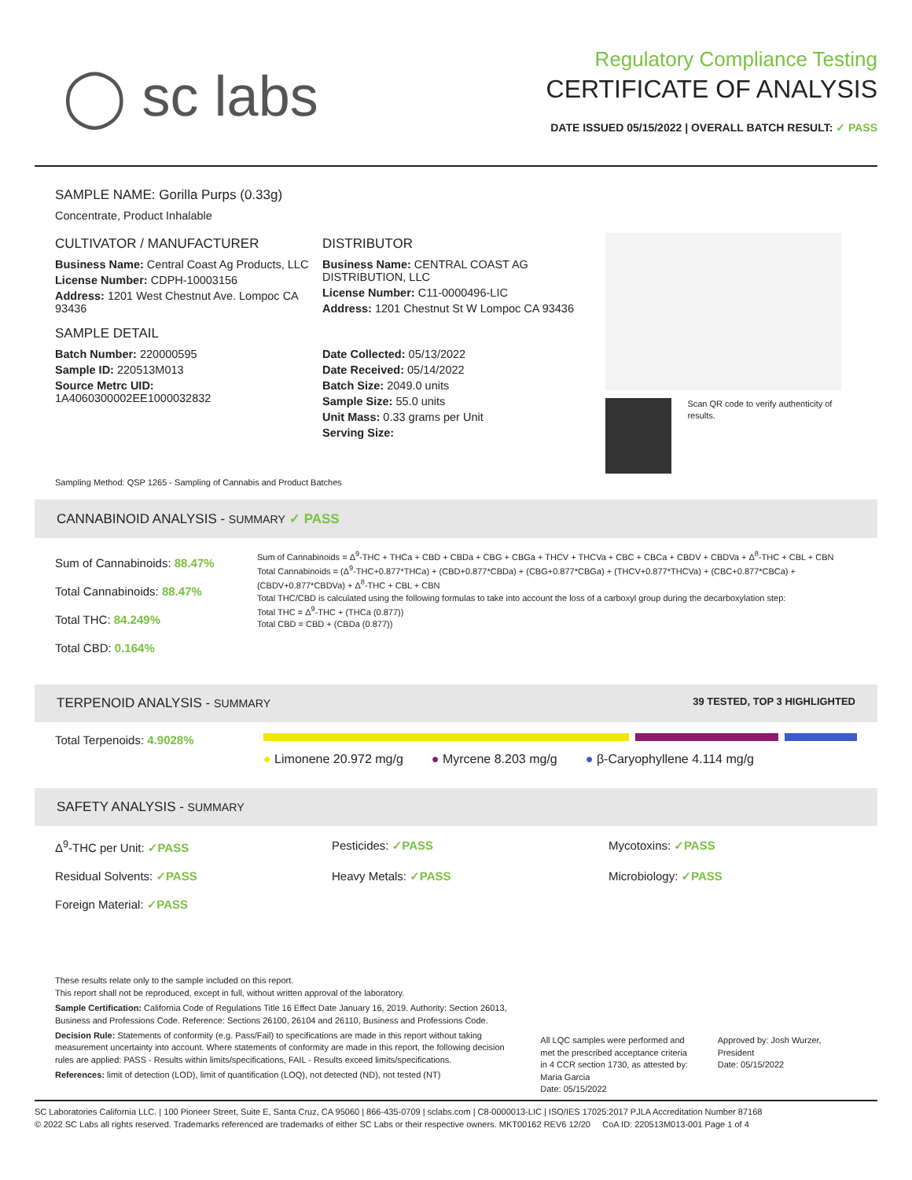◯ sc labs
Regulatory Compliance Testing
CERTIFICATE OF ANALYSIS
DATE ISSUED 05/15/2022 | OVERALL BATCH RESULT: ✓ PASS
SAMPLE NAME: Gorilla Purps (0.33g)
Concentrate, Product Inhalable
CULTIVATOR / MANUFACTURER
Business Name: Central Coast Ag Products, LLC
License Number: CDPH-10003156
Address: 1201 West Chestnut Ave. Lompoc CA 93436
SAMPLE DETAIL
Batch Number: 220000595
Sample ID: 220513M013
Source Metrc UID:
1A4060300002EE1000032832
DISTRIBUTOR
Business Name: CENTRAL COAST AG DISTRIBUTION, LLC
License Number: C11-0000496-LIC
Address: 1201 Chestnut St W Lompoc CA 93436
Date Collected: 05/13/2022
Date Received: 05/14/2022
Batch Size: 2049.0 units
Sample Size: 55.0 units
Unit Mass: 0.33 grams per Unit
Serving Size:
Scan QR code to verify authenticity of results.
Sampling Method: QSP 1265 - Sampling of Cannabis and Product Batches
CANNABINOID ANALYSIS - SUMMARY ✓ PASS
Sum of Cannabinoids: 88.47%
Total Cannabinoids: 88.47%
Total THC: 84.249%
Total CBD: 0.164%
Sum of Cannabinoids = Δ<sup>9</sup>-THC + THCa + CBD + CBDa + CBG + CBGa + THCV + THCVa + CBC + CBCa + CBDV + CBDVa + Δ<sup>8</sup>-THC + CBL + CBN
Total Cannabinoids = (Δ<sup>9</sup>-THC+0.877*THCa) + (CBD+0.877*CBDa) + (CBG+0.877*CBGa) + (THCV+0.877*THCVa) + (CBC+0.877*CBCa) + (CBDV+0.877*CBDVa) + Δ<sup>8</sup>-THC + CBL + CBN
Total THC/CBD is calculated using the following formulas to take into account the loss of a carboxyl group during the decarboxylation step:
Total THC = Δ<sup>9</sup>-THC + (THCa (0.877))
Total CBD = CBD + (CBDa (0.877))
TERPENOID ANALYSIS - SUMMARY 39 TESTED, TOP 3 HIGHLIGHTED
Total Terpenoids: 4.9028%
● Limonene 20.972 mg/g ● Myrcene 8.203 mg/g ● β-Caryophyllene 4.114 mg/g
SAFETY ANALYSIS - SUMMARY
Δ<sup>9</sup>-THC per Unit: ✓PASS
Pesticides: ✓PASS
Mycotoxins: ✓PASS
Residual Solvents: ✓PASS
Heavy Metals: ✓PASS
Microbiology: ✓PASS
Foreign Material: ✓PASS
These results relate only to the sample included on this report.
This report shall not be reproduced, except in full, without written approval of the laboratory.
Sample Certification: California Code of Regulations Title 16 Effect Date January 16, 2019. Authority: Section 26013, Business and Professions Code. Reference: Sections 26100, 26104 and 26110, Business and Professions Code.
Decision Rule: Statements of conformity (e.g. Pass/Fail) to specifications are made in this report without taking measurement uncertainty into account. Where statements of conformity are made in this report, the following decision rules are applied: PASS - Results within limits/specifications, FAIL - Results exceed limits/specifications.
References: limit of detection (LOD), limit of quantification (LOQ), not detected (ND), not tested (NT)
All LQC samples were performed and met the prescribed acceptance criteria in 4 CCR section 1730, as attested by: Maria Garcia
Date: 05/15/2022
Approved by: Josh Wurzer, President
Date: 05/15/2022
SC Laboratories California LLC. | 100 Pioneer Street, Suite E, Santa Cruz, CA 95060 | 866-435-0709 | sclabs.com | C8-0000013-LIC | ISO/IES 17025:2017 PJLA Accreditation Number 87168
© 2022 SC Labs all rights reserved. Trademarks referenced are trademarks of either SC Labs or their respective owners. MKT00162 REV6 12/20 CoA ID: 220513M013-001 Page 1 of 4